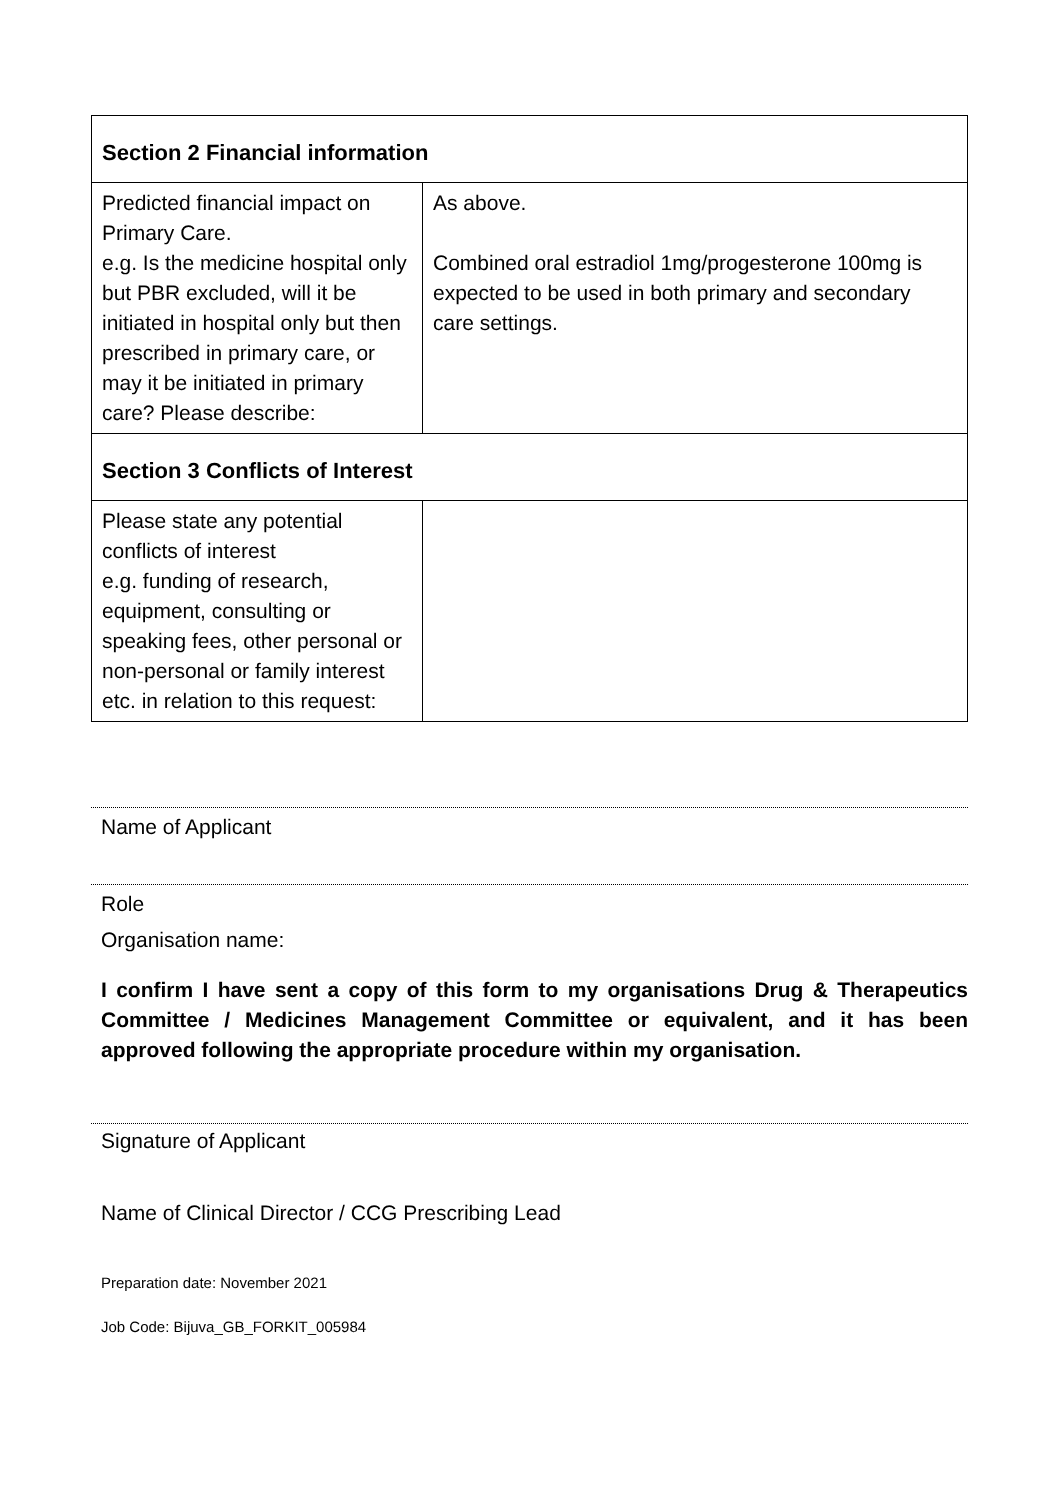| Section 2 Financial information | |
| --- | --- |
| Predicted financial impact on Primary Care. e.g. Is the medicine hospital only but PBR excluded, will it be initiated in hospital only but then prescribed in primary care, or may it be initiated in primary care? Please describe: | As above. Combined oral estradiol 1mg/progesterone 100mg is expected to be used in both primary and secondary care settings. |
| Section 3 Conflicts of Interest | |
| Please state any potential conflicts of interest e.g. funding of research, equipment, consulting or speaking fees, other personal or non-personal or family interest etc. in relation to this request: | |
Name of Applicant
Role
Organisation name:
I confirm I have sent a copy of this form to my organisations Drug & Therapeutics Committee / Medicines Management Committee or equivalent, and it has been approved following the appropriate procedure within my organisation.
Signature of Applicant
Name of Clinical Director / CCG Prescribing Lead
Preparation date: November 2021
Job Code: Bijuva_GB_FORKIT_005984